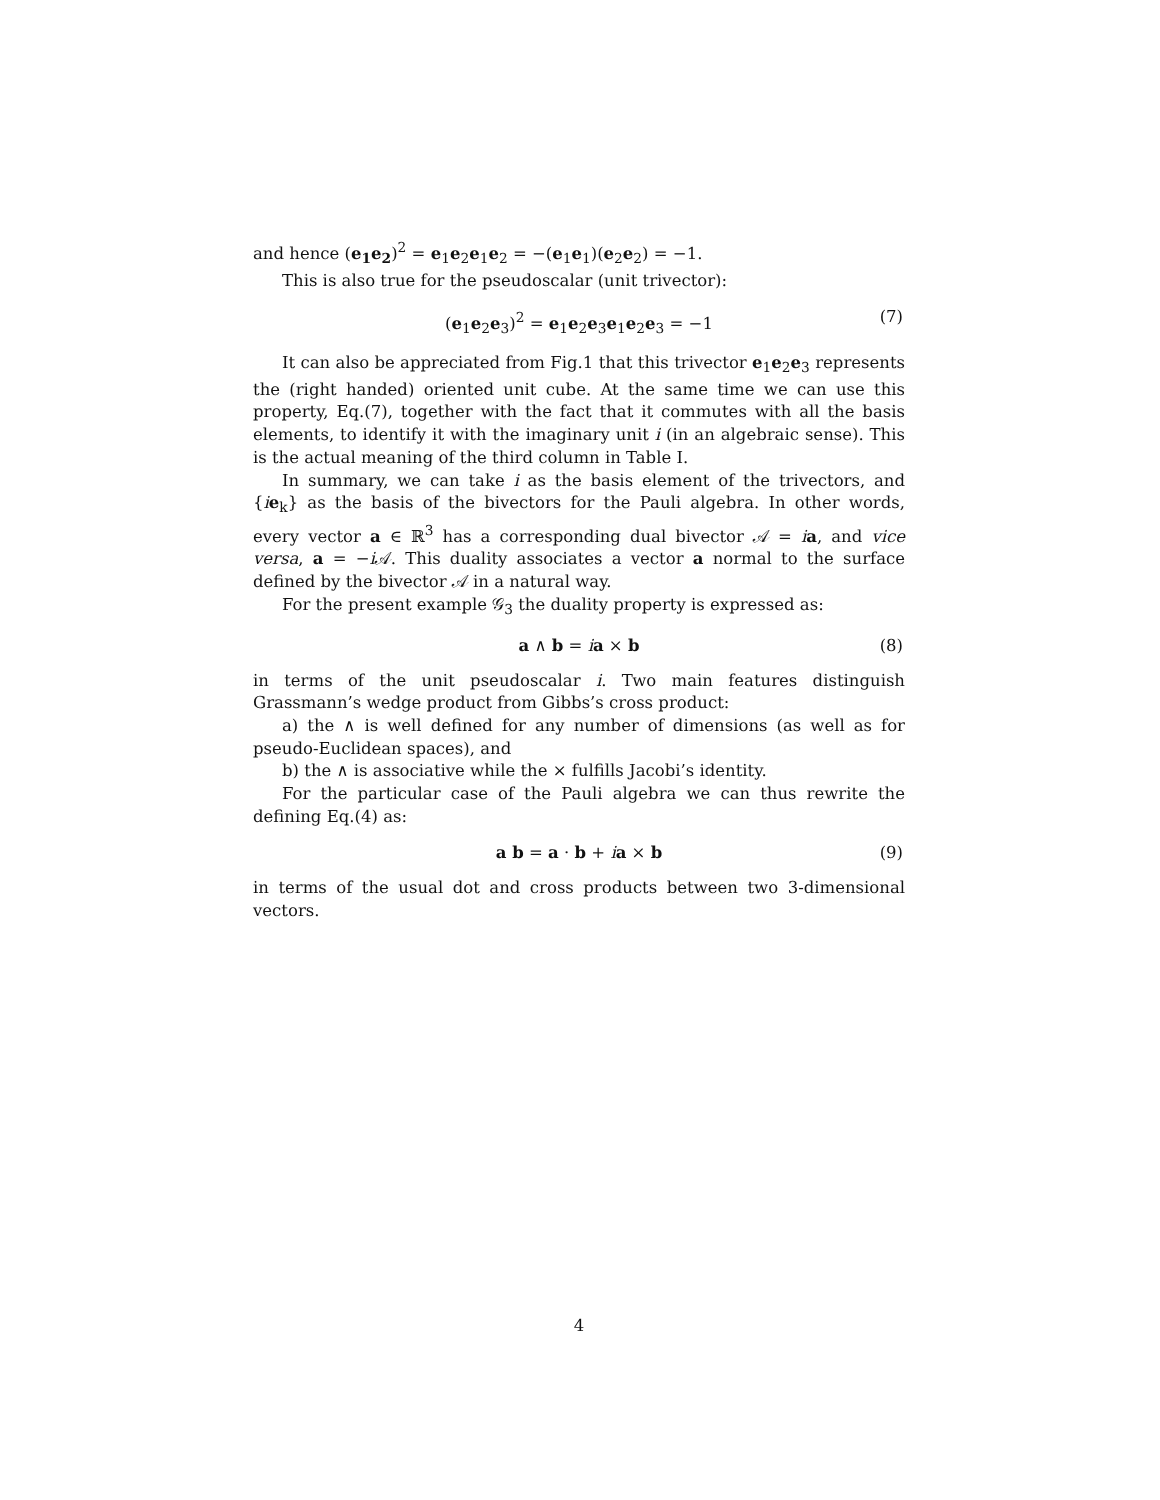and hence (e<sub>1</sub>e<sub>2</sub>)<sup>2</sup> = e<sub>1</sub>e<sub>2</sub>e<sub>1</sub>e<sub>2</sub> = −(e<sub>1</sub>e<sub>1</sub>)(e<sub>2</sub>e<sub>2</sub>) = −1.
This is also true for the pseudoscalar (unit trivector):
(e<sub>1</sub>e<sub>2</sub>e<sub>3</sub>)<sup>2</sup> = e<sub>1</sub>e<sub>2</sub>e<sub>3</sub>e<sub>1</sub>e<sub>2</sub>e<sub>3</sub> = −1 (7)
It can also be appreciated from Fig.1 that this trivector e<sub>1</sub>e<sub>2</sub>e<sub>3</sub> represents the (right handed) oriented unit cube. At the same time we can use this property, Eq.(7), together with the fact that it commutes with all the basis elements, to identify it with the imaginary unit i (in an algebraic sense). This is the actual meaning of the third column in Table I.
In summary, we can take i as the basis element of the trivectors, and {ie<sub>k</sub>} as the basis of the bivectors for the Pauli algebra. In other words, every vector a ∈ ℝ<sup>3</sup> has a corresponding dual bivector 𝒜 = ia, and vice versa, a = −i 𝒜. This duality associates a vector a normal to the surface defined by the bivector 𝒜 in a natural way.
For the present example 𝒢<sub>3</sub> the duality property is expressed as:
a ∧ b = ia × b (8)
in terms of the unit pseudoscalar i. Two main features distinguish Grassmann’s wedge product from Gibbs’s cross product:
a) the ∧ is well defined for any number of dimensions (as well as for pseudo-Euclidean spaces), and
b) the ∧ is associative while the × fulfills Jacobi’s identity.
For the particular case of the Pauli algebra we can thus rewrite the defining Eq.(4) as:
a b = a · b + ia × b (9)
in terms of the usual dot and cross products between two 3-dimensional vectors.
4